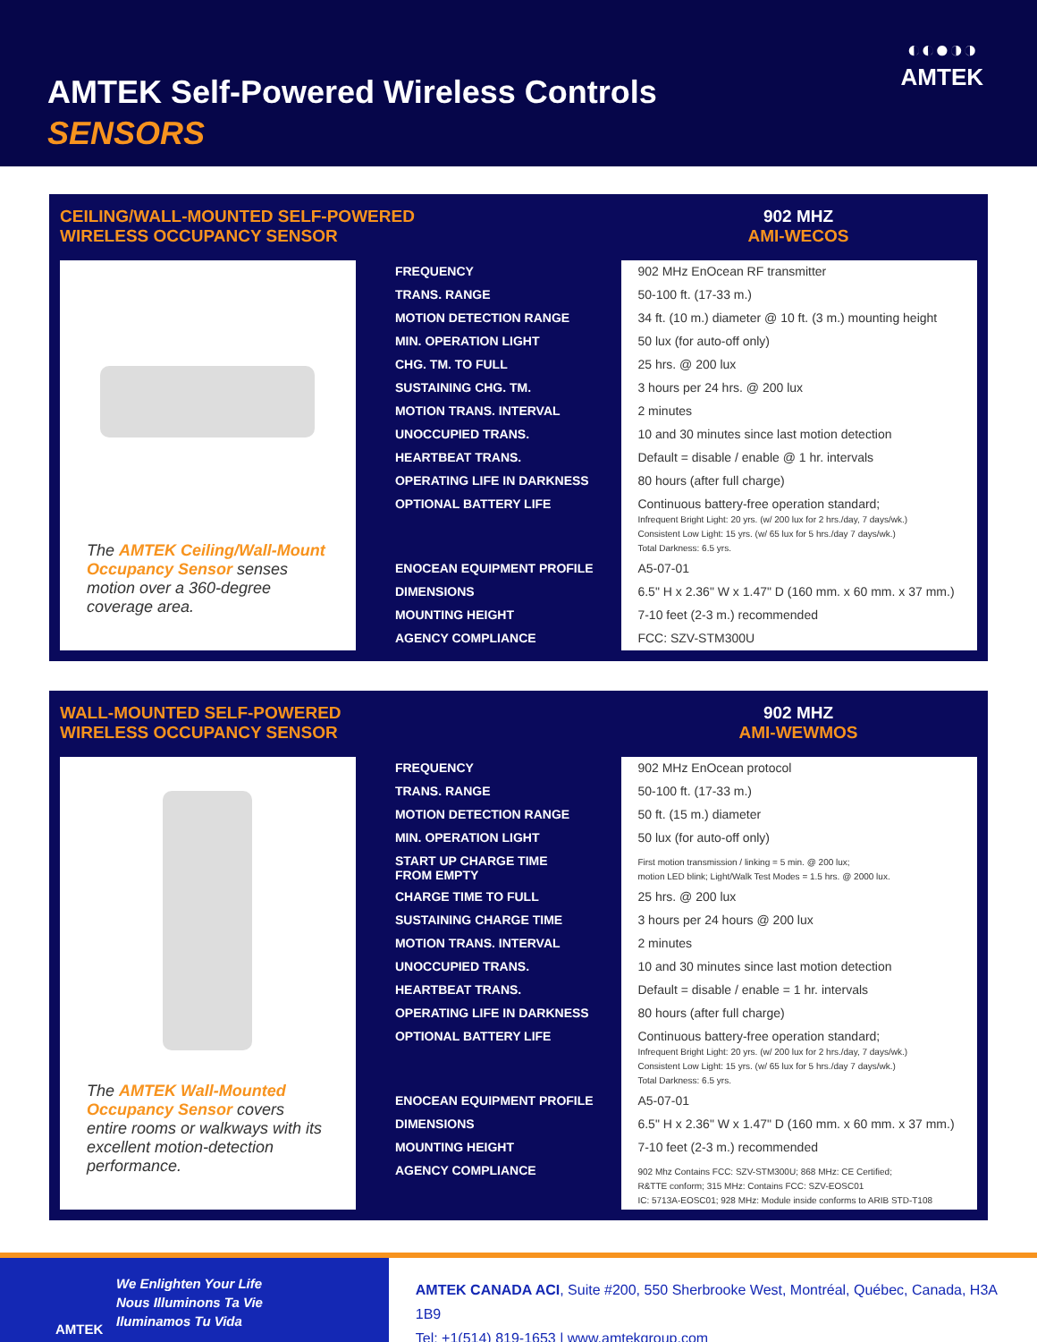AMTEK Self-Powered Wireless Controls
SENSORS
◐◐●◑◑
AMTEK
CEILING/WALL-MOUNTED SELF-POWERED
WIRELESS OCCUPANCY SENSOR
902 MHZ
AMI-WECOS
The AMTEK Ceiling/Wall-Mount Occupancy Sensor senses motion over a 360-degree coverage area.
| FREQUENCY | 902 MHz EnOcean RF transmitter |
| TRANS. RANGE | 50-100 ft. (17-33 m.) |
| MOTION DETECTION RANGE | 34 ft. (10 m.) diameter @ 10 ft. (3 m.) mounting height |
| MIN. OPERATION LIGHT | 50 lux (for auto-off only) |
| CHG. TM. TO FULL | 25 hrs. @ 200 lux |
| SUSTAINING CHG. TM. | 3 hours per 24 hrs. @ 200 lux |
| MOTION TRANS. INTERVAL | 2 minutes |
| UNOCCUPIED TRANS. | 10 and 30 minutes since last motion detection |
| HEARTBEAT TRANS. | Default = disable / enable @ 1 hr. intervals |
| OPERATING LIFE IN DARKNESS | 80 hours (after full charge) |
| OPTIONAL BATTERY LIFE | Continuous battery-free operation standard; Infrequent Bright Light: 20 yrs. (w/ 200 lux for 2 hrs./day, 7 days/wk.) Consistent Low Light: 15 yrs. (w/ 65 lux for 5 hrs./day 7 days/wk.) Total Darkness: 6.5 yrs. |
| ENOCEAN EQUIPMENT PROFILE | A5-07-01 |
| DIMENSIONS | 6.5" H x 2.36" W x 1.47" D (160 mm. x 60 mm. x 37 mm.) |
| MOUNTING HEIGHT | 7-10 feet (2-3 m.) recommended |
| AGENCY COMPLIANCE | FCC: SZV-STM300U |
WALL-MOUNTED SELF-POWERED
WIRELESS OCCUPANCY SENSOR
902 MHZ
AMI-WEWMOS
The AMTEK Wall-Mounted Occupancy Sensor covers entire rooms or walkways with its excellent motion-detection performance.
| FREQUENCY | 902 MHz EnOcean protocol |
| TRANS. RANGE | 50-100 ft. (17-33 m.) |
| MOTION DETECTION RANGE | 50 ft. (15 m.) diameter |
| MIN. OPERATION LIGHT | 50 lux (for auto-off only) |
| START UP CHARGE TIME FROM EMPTY | First motion transmission / linking = 5 min. @ 200 lux; motion LED blink; Light/Walk Test Modes = 1.5 hrs. @ 2000 lux. |
| CHARGE TIME TO FULL | 25 hrs. @ 200 lux |
| SUSTAINING CHARGE TIME | 3 hours per 24 hours @ 200 lux |
| MOTION TRANS. INTERVAL | 2 minutes |
| UNOCCUPIED TRANS. | 10 and 30 minutes since last motion detection |
| HEARTBEAT TRANS. | Default = disable / enable = 1 hr. intervals |
| OPERATING LIFE IN DARKNESS | 80 hours (after full charge) |
| OPTIONAL BATTERY LIFE | Continuous battery-free operation standard; Infrequent Bright Light: 20 yrs. (w/ 200 lux for 2 hrs./day, 7 days/wk.) Consistent Low Light: 15 yrs. (w/ 65 lux for 5 hrs./day 7 days/wk.) Total Darkness: 6.5 yrs. |
| ENOCEAN EQUIPMENT PROFILE | A5-07-01 |
| DIMENSIONS | 6.5" H x 2.36" W x 1.47" D (160 mm. x 60 mm. x 37 mm.) |
| MOUNTING HEIGHT | 7-10 feet (2-3 m.) recommended |
| AGENCY COMPLIANCE | 902 Mhz Contains FCC: SZV-STM300U; 868 MHz: CE Certified; R&TTE conform; 315 MHz: Contains FCC: SZV-EOSC01 IC: 5713A-EOSC01; 928 MHz: Module inside conforms to ARIB STD-T108 |
We Enlighten Your Life
Nous Illuminons Ta Vie
Iluminamos Tu Vida
AMTEK
AMTEK CANADA ACI, Suite #200, 550 Sherbrooke West, Montréal, Québec, Canada, H3A 1B9
Tel: +1(514) 819-1653 | www.amtekgroup.com